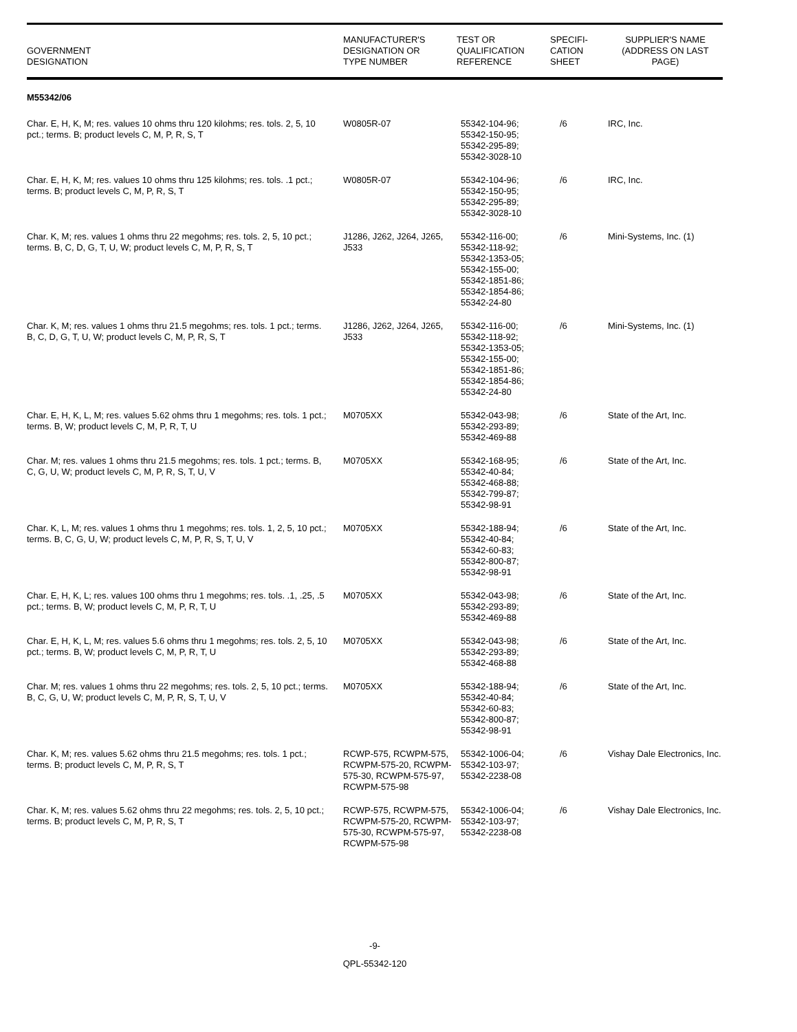| GOVERNMENT DESIGNATION | MANUFACTURER'S DESIGNATION OR TYPE NUMBER | TEST OR QUALIFICATION REFERENCE | SPECIFI- CATION SHEET | SUPPLIER'S NAME (ADDRESS ON LAST PAGE) |
| --- | --- | --- | --- | --- |
| M55342/06 | | | | |
| Char. E, H, K, M; res. values 10 ohms thru 120 kilohms; res. tols. 2, 5, 10 pct.; terms. B; product levels C, M, P, R, S, T | W0805R-07 | 55342-104-96; 55342-150-95; 55342-295-89; 55342-3028-10 | /6 | IRC, Inc. |
| Char. E, H, K, M; res. values 10 ohms thru 125 kilohms; res. tols. .1 pct.; terms. B; product levels C, M, P, R, S, T | W0805R-07 | 55342-104-96; 55342-150-95; 55342-295-89; 55342-3028-10 | /6 | IRC, Inc. |
| Char. K, M; res. values 1 ohms thru 22 megohms; res. tols. 2, 5, 10 pct.; terms. B, C, D, G, T, U, W; product levels C, M, P, R, S, T | J1286, J262, J264, J265, J533 | 55342-116-00; 55342-118-92; 55342-1353-05; 55342-155-00; 55342-1851-86; 55342-1854-86; 55342-24-80 | /6 | Mini-Systems, Inc. (1) |
| Char. K, M; res. values 1 ohms thru 21.5 megohms; res. tols. 1 pct.; terms. B, C, D, G, T, U, W; product levels C, M, P, R, S, T | J1286, J262, J264, J265, J533 | 55342-116-00; 55342-118-92; 55342-1353-05; 55342-155-00; 55342-1851-86; 55342-1854-86; 55342-24-80 | /6 | Mini-Systems, Inc. (1) |
| Char. E, H, K, L, M; res. values 5.62 ohms thru 1 megohms; res. tols. 1 pct.; terms. B, W; product levels C, M, P, R, T, U | M0705XX | 55342-043-98; 55342-293-89; 55342-469-88 | /6 | State of the Art, Inc. |
| Char. M; res. values 1 ohms thru 21.5 megohms; res. tols. 1 pct.; terms. B, C, G, U, W; product levels C, M, P, R, S, T, U, V | M0705XX | 55342-168-95; 55342-40-84; 55342-468-88; 55342-799-87; 55342-98-91 | /6 | State of the Art, Inc. |
| Char. K, L, M; res. values 1 ohms thru 1 megohms; res. tols. 1, 2, 5, 10 pct.; terms. B, C, G, U, W; product levels C, M, P, R, S, T, U, V | M0705XX | 55342-188-94; 55342-40-84; 55342-60-83; 55342-800-87; 55342-98-91 | /6 | State of the Art, Inc. |
| Char. E, H, K, L; res. values 100 ohms thru 1 megohms; res. tols. .1, .25, .5 pct.; terms. B, W; product levels C, M, P, R, T, U | M0705XX | 55342-043-98; 55342-293-89; 55342-469-88 | /6 | State of the Art, Inc. |
| Char. E, H, K, L, M; res. values 5.6 ohms thru 1 megohms; res. tols. 2, 5, 10 pct.; terms. B, W; product levels C, M, P, R, T, U | M0705XX | 55342-043-98; 55342-293-89; 55342-468-88 | /6 | State of the Art, Inc. |
| Char. M; res. values 1 ohms thru 22 megohms; res. tols. 2, 5, 10 pct.; terms. B, C, G, U, W; product levels C, M, P, R, S, T, U, V | M0705XX | 55342-188-94; 55342-40-84; 55342-60-83; 55342-800-87; 55342-98-91 | /6 | State of the Art, Inc. |
| Char. K, M; res. values 5.62 ohms thru 21.5 megohms; res. tols. 1 pct.; terms. B; product levels C, M, P, R, S, T | RCWP-575, RCWPM-575, RCWPM-575-20, RCWPM-575-30, RCWPM-575-97, RCWPM-575-98 | 55342-1006-04; 55342-103-97; 55342-2238-08 | /6 | Vishay Dale Electronics, Inc. |
| Char. K, M; res. values 5.62 ohms thru 22 megohms; res. tols. 2, 5, 10 pct.; terms. B; product levels C, M, P, R, S, T | RCWP-575, RCWPM-575, RCWPM-575-20, RCWPM-575-30, RCWPM-575-97, RCWPM-575-98 | 55342-1006-04; 55342-103-97; 55342-2238-08 | /6 | Vishay Dale Electronics, Inc. |
-9-
QPL-55342-120